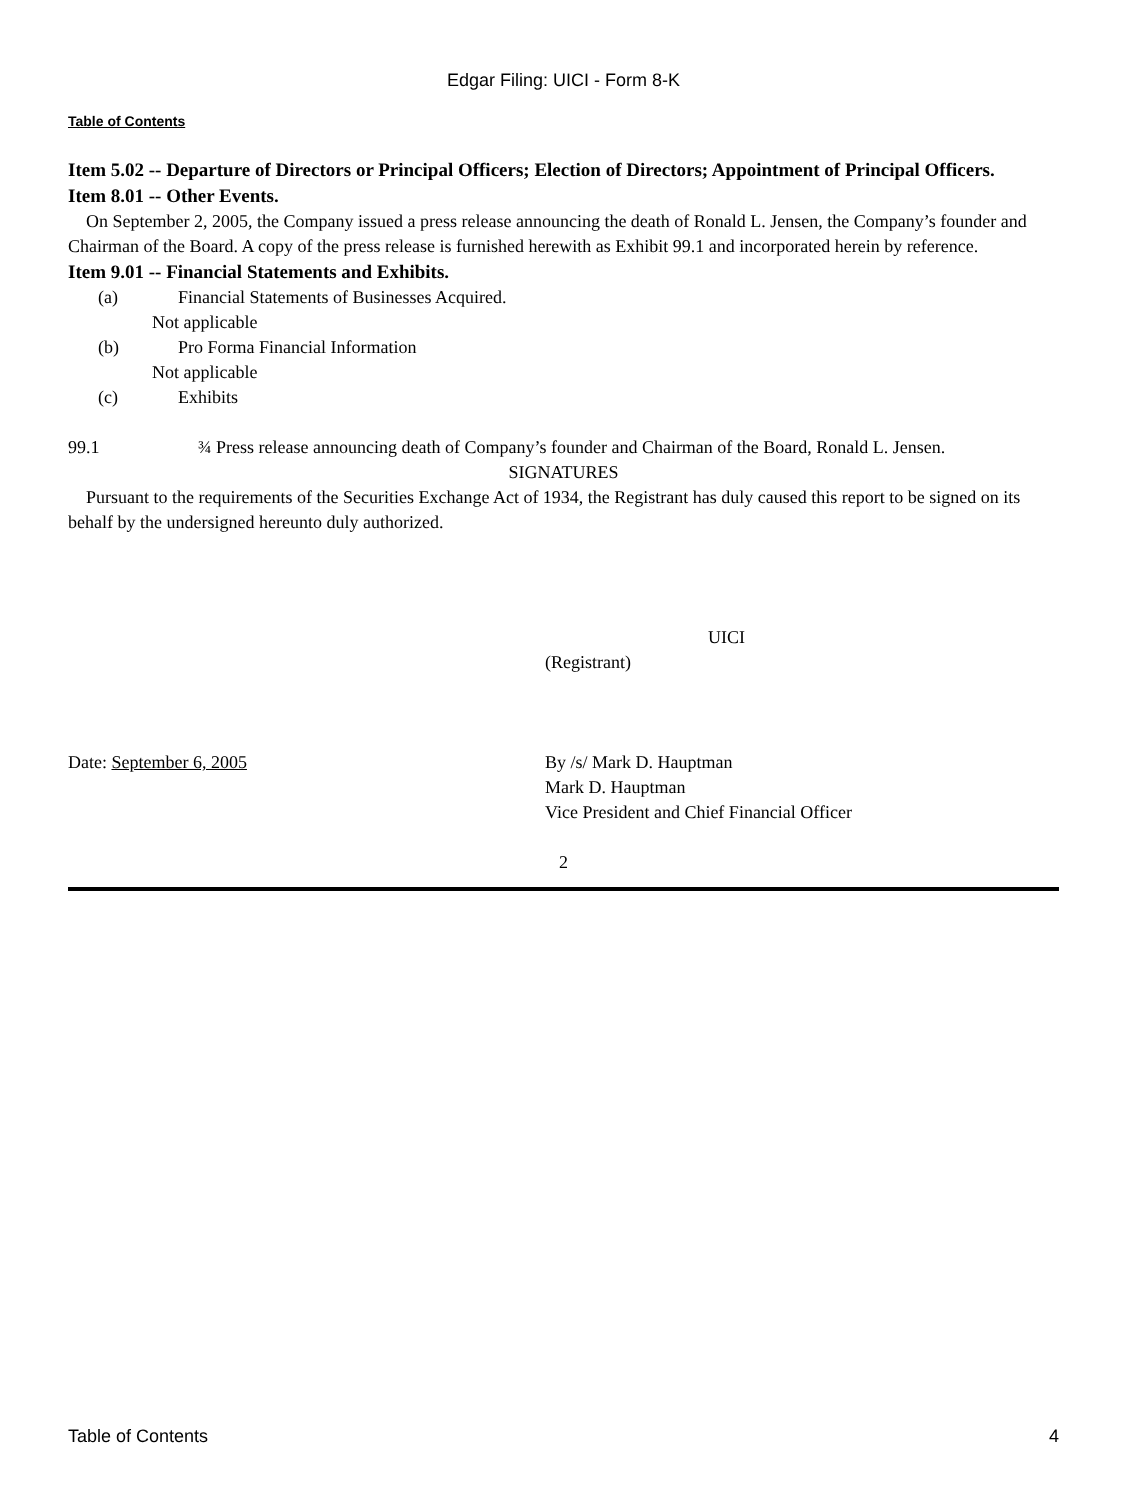Edgar Filing: UICI - Form 8-K
Table of Contents
Item 5.02 -- Departure of Directors or Principal Officers; Election of Directors; Appointment of Principal Officers.
Item 8.01 -- Other Events.
On September 2, 2005, the Company issued a press release announcing the death of Ronald L. Jensen, the Company’s founder and Chairman of the Board. A copy of the press release is furnished herewith as Exhibit 99.1 and incorporated herein by reference.
Item 9.01 -- Financial Statements and Exhibits.
(a) Financial Statements of Businesses Acquired.
Not applicable
(b) Pro Forma Financial Information
Not applicable
(c) Exhibits
99.1 ¾ Press release announcing death of Company’s founder and Chairman of the Board, Ronald L. Jensen.
SIGNATURES
Pursuant to the requirements of the Securities Exchange Act of 1934, the Registrant has duly caused this report to be signed on its behalf by the undersigned hereunto duly authorized.
UICI
(Registrant)
Date: September 6, 2005 By /s/ Mark D. Hauptman
Mark D. Hauptman
Vice President and Chief Financial Officer
2
Table of Contents 4